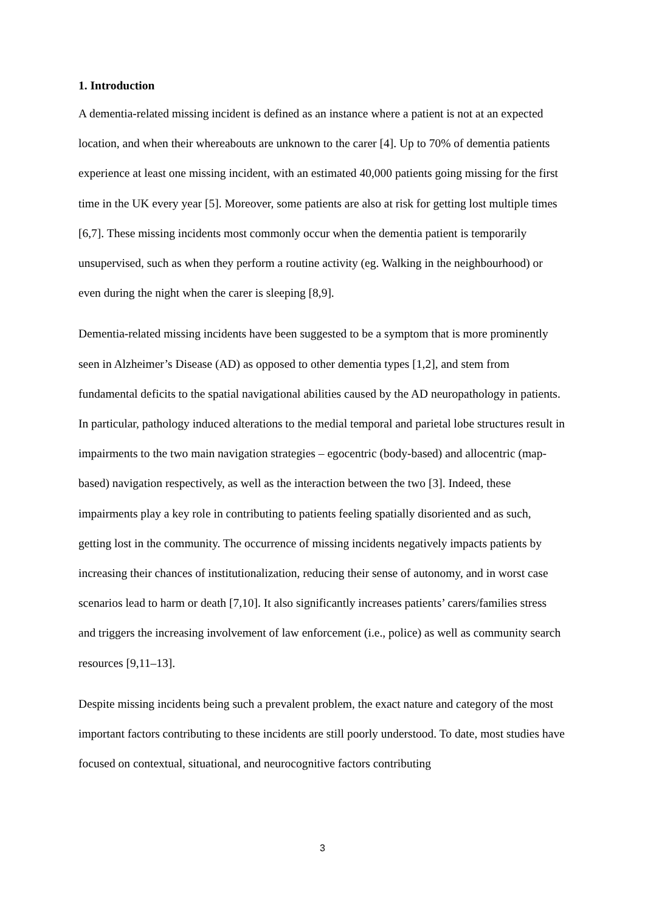1. Introduction
A dementia-related missing incident is defined as an instance where a patient is not at an expected location, and when their whereabouts are unknown to the carer [4]. Up to 70% of dementia patients experience at least one missing incident, with an estimated 40,000 patients going missing for the first time in the UK every year [5]. Moreover, some patients are also at risk for getting lost multiple times [6,7]. These missing incidents most commonly occur when the dementia patient is temporarily unsupervised, such as when they perform a routine activity (eg. Walking in the neighbourhood) or even during the night when the carer is sleeping [8,9].
Dementia-related missing incidents have been suggested to be a symptom that is more prominently seen in Alzheimer’s Disease (AD) as opposed to other dementia types [1,2], and stem from fundamental deficits to the spatial navigational abilities caused by the AD neuropathology in patients. In particular, pathology induced alterations to the medial temporal and parietal lobe structures result in impairments to the two main navigation strategies – egocentric (body-based) and allocentric (map-based) navigation respectively, as well as the interaction between the two [3]. Indeed, these impairments play a key role in contributing to patients feeling spatially disoriented and as such, getting lost in the community. The occurrence of missing incidents negatively impacts patients by increasing their chances of institutionalization, reducing their sense of autonomy, and in worst case scenarios lead to harm or death [7,10]. It also significantly increases patients’ carers/families stress and triggers the increasing involvement of law enforcement (i.e., police) as well as community search resources [9,11–13].
Despite missing incidents being such a prevalent problem, the exact nature and category of the most important factors contributing to these incidents are still poorly understood. To date, most studies have focused on contextual, situational, and neurocognitive factors contributing
3